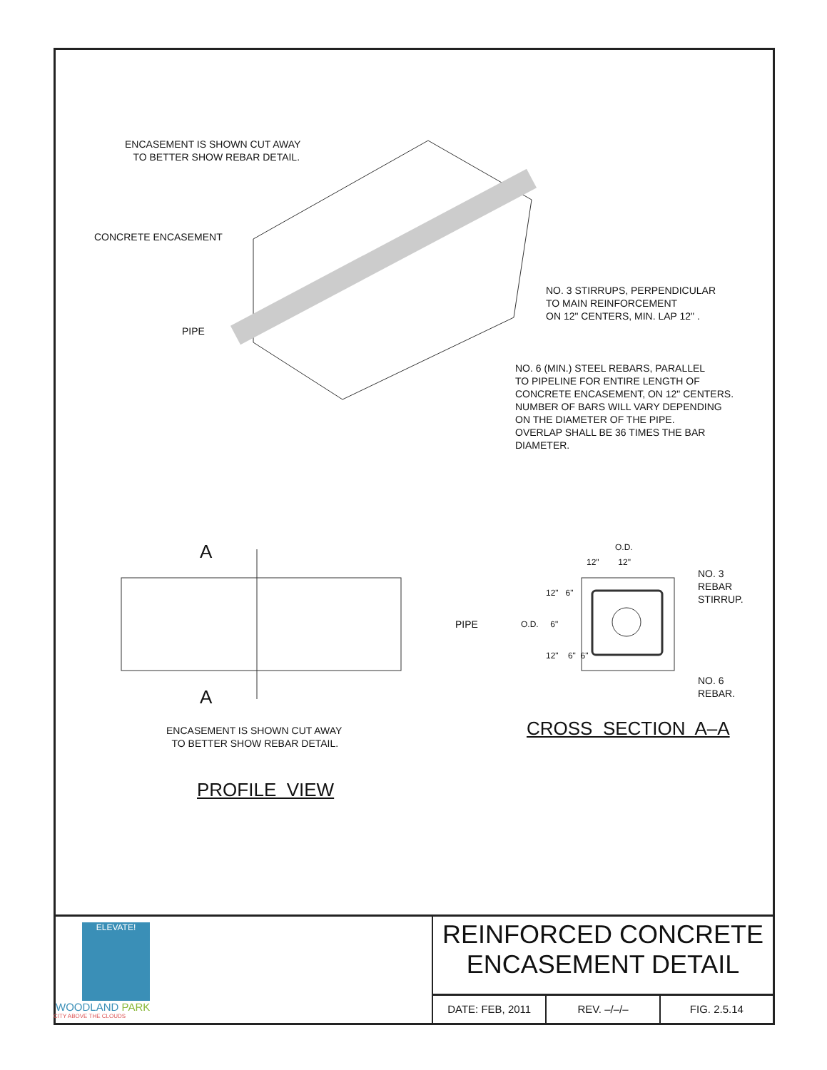ENCASEMENT IS SHOWN CUT AWAY TO BETTER SHOW REBAR DETAIL.
CONCRETE ENCASEMENT
PIPE
NO. 3 STIRRUPS, PERPENDICULAR TO MAIN REINFORCEMENT ON 12" CENTERS, MIN. LAP 12" .
NO. 6 (MIN.) STEEL REBARS, PARALLEL TO PIPELINE FOR ENTIRE LENGTH OF CONCRETE ENCASEMENT, ON 12" CENTERS. NUMBER OF BARS WILL VARY DEPENDING ON THE DIAMETER OF THE PIPE. OVERLAP SHALL BE 36 TIMES THE BAR DIAMETER.
A
PIPE
A
ENCASEMENT IS SHOWN CUT AWAY TO BETTER SHOW REBAR DETAIL.
PROFILE VIEW
O.D.
12" 12"
NO. 3 REBAR STIRRUP.
12" 6"
O.D. 6"
12" 6" 6"
NO. 6 REBAR.
CROSS SECTION A–A
ELEVATE!
WOODLAND PARK
CITY ABOVE THE CLOUDS
REINFORCED CONCRETE
ENCASEMENT DETAIL
DATE: FEB, 2011 REV. –/–/– FIG. 2.5.14